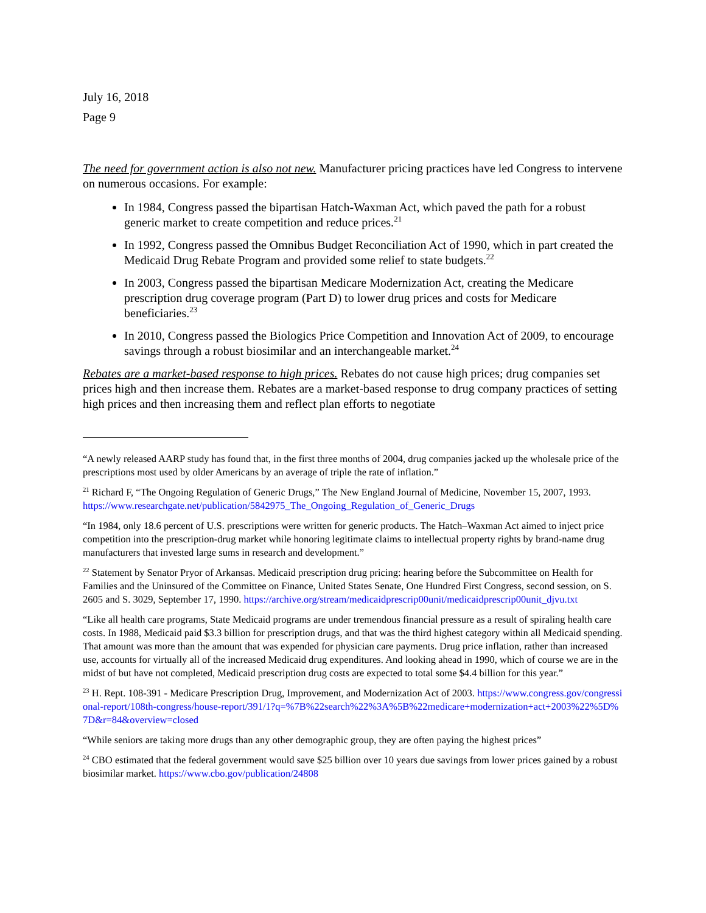July 16, 2018
Page 9
The need for government action is also not new. Manufacturer pricing practices have led Congress to intervene on numerous occasions. For example:
In 1984, Congress passed the bipartisan Hatch-Waxman Act, which paved the path for a robust generic market to create competition and reduce prices.<sup>21</sup>
In 1992, Congress passed the Omnibus Budget Reconciliation Act of 1990, which in part created the Medicaid Drug Rebate Program and provided some relief to state budgets.<sup>22</sup>
In 2003, Congress passed the bipartisan Medicare Modernization Act, creating the Medicare prescription drug coverage program (Part D) to lower drug prices and costs for Medicare beneficiaries.<sup>23</sup>
In 2010, Congress passed the Biologics Price Competition and Innovation Act of 2009, to encourage savings through a robust biosimilar and an interchangeable market.<sup>24</sup>
Rebates are a market-based response to high prices. Rebates do not cause high prices; drug companies set prices high and then increase them. Rebates are a market-based response to drug company practices of setting high prices and then increasing them and reflect plan efforts to negotiate
“A newly released AARP study has found that, in the first three months of 2004, drug companies jacked up the wholesale price of the prescriptions most used by older Americans by an average of triple the rate of inflation.”
<sup>21</sup> Richard F, “The Ongoing Regulation of Generic Drugs,” The New England Journal of Medicine, November 15, 2007, 1993. https://www.researchgate.net/publication/5842975_The_Ongoing_Regulation_of_Generic_Drugs
“In 1984, only 18.6 percent of U.S. prescriptions were written for generic products. The Hatch–Waxman Act aimed to inject price competition into the prescription-drug market while honoring legitimate claims to intellectual property rights by brand-name drug manufacturers that invested large sums in research and development.”
<sup>22</sup> Statement by Senator Pryor of Arkansas. Medicaid prescription drug pricing: hearing before the Subcommittee on Health for Families and the Uninsured of the Committee on Finance, United States Senate, One Hundred First Congress, second session, on S. 2605 and S. 3029, September 17, 1990. https://archive.org/stream/medicaidprescrip00unit/medicaidprescrip00unit_djvu.txt
“Like all health care programs, State Medicaid programs are under tremendous financial pressure as a result of spiraling health care costs. In 1988, Medicaid paid $3.3 billion for prescription drugs, and that was the third highest category within all Medicaid spending. That amount was more than the amount that was expended for physician care payments. Drug price inflation, rather than increased use, accounts for virtually all of the increased Medicaid drug expenditures. And looking ahead in 1990, which of course we are in the midst of but have not completed, Medicaid prescription drug costs are expected to total some $4.4 billion for this year.”
<sup>23</sup> H. Rept. 108-391 - Medicare Prescription Drug, Improvement, and Modernization Act of 2003. https://www.congress.gov/congressional-report/108th-congress/house-report/391/1?q=%7B%22search%22%3A%5B%22medicare+modernization+act+2003%22%5D%7D&r=84&overview=closed
“While seniors are taking more drugs than any other demographic group, they are often paying the highest prices”
<sup>24</sup> CBO estimated that the federal government would save $25 billion over 10 years due savings from lower prices gained by a robust biosimilar market. https://www.cbo.gov/publication/24808